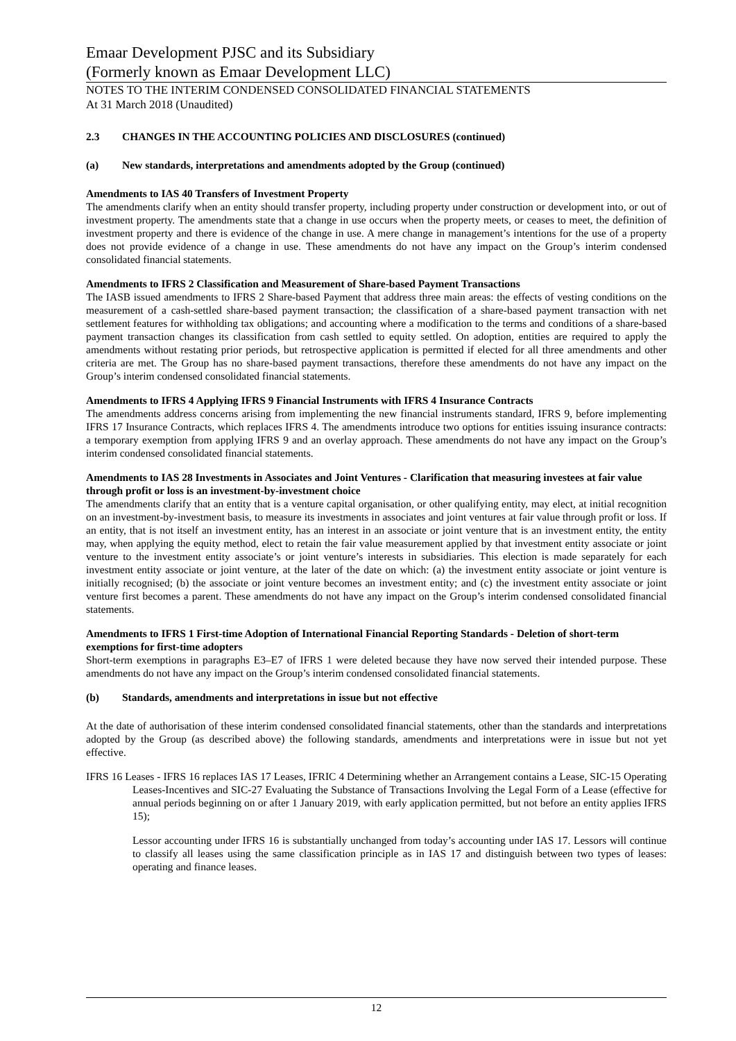Emaar Development PJSC and its Subsidiary
(Formerly known as Emaar Development LLC)
NOTES TO THE INTERIM CONDENSED CONSOLIDATED FINANCIAL STATEMENTS
At 31 March 2018 (Unaudited)
2.3 CHANGES IN THE ACCOUNTING POLICIES AND DISCLOSURES (continued)
(a) New standards, interpretations and amendments adopted by the Group (continued)
Amendments to IAS 40 Transfers of Investment Property
The amendments clarify when an entity should transfer property, including property under construction or development into, or out of investment property. The amendments state that a change in use occurs when the property meets, or ceases to meet, the definition of investment property and there is evidence of the change in use. A mere change in management’s intentions for the use of a property does not provide evidence of a change in use. These amendments do not have any impact on the Group’s interim condensed consolidated financial statements.
Amendments to IFRS 2 Classification and Measurement of Share-based Payment Transactions
The IASB issued amendments to IFRS 2 Share-based Payment that address three main areas: the effects of vesting conditions on the measurement of a cash-settled share-based payment transaction; the classification of a share-based payment transaction with net settlement features for withholding tax obligations; and accounting where a modification to the terms and conditions of a share-based payment transaction changes its classification from cash settled to equity settled. On adoption, entities are required to apply the amendments without restating prior periods, but retrospective application is permitted if elected for all three amendments and other criteria are met. The Group has no share-based payment transactions, therefore these amendments do not have any impact on the Group’s interim condensed consolidated financial statements.
Amendments to IFRS 4 Applying IFRS 9 Financial Instruments with IFRS 4 Insurance Contracts
The amendments address concerns arising from implementing the new financial instruments standard, IFRS 9, before implementing IFRS 17 Insurance Contracts, which replaces IFRS 4. The amendments introduce two options for entities issuing insurance contracts: a temporary exemption from applying IFRS 9 and an overlay approach. These amendments do not have any impact on the Group’s interim condensed consolidated financial statements.
Amendments to IAS 28 Investments in Associates and Joint Ventures - Clarification that measuring investees at fair value through profit or loss is an investment-by-investment choice
The amendments clarify that an entity that is a venture capital organisation, or other qualifying entity, may elect, at initial recognition on an investment-by-investment basis, to measure its investments in associates and joint ventures at fair value through profit or loss. If an entity, that is not itself an investment entity, has an interest in an associate or joint venture that is an investment entity, the entity may, when applying the equity method, elect to retain the fair value measurement applied by that investment entity associate or joint venture to the investment entity associate’s or joint venture’s interests in subsidiaries. This election is made separately for each investment entity associate or joint venture, at the later of the date on which: (a) the investment entity associate or joint venture is initially recognised; (b) the associate or joint venture becomes an investment entity; and (c) the investment entity associate or joint venture first becomes a parent. These amendments do not have any impact on the Group’s interim condensed consolidated financial statements.
Amendments to IFRS 1 First-time Adoption of International Financial Reporting Standards - Deletion of short-term exemptions for first-time adopters
Short-term exemptions in paragraphs E3–E7 of IFRS 1 were deleted because they have now served their intended purpose. These amendments do not have any impact on the Group’s interim condensed consolidated financial statements.
(b) Standards, amendments and interpretations in issue but not effective
At the date of authorisation of these interim condensed consolidated financial statements, other than the standards and interpretations adopted by the Group (as described above) the following standards, amendments and interpretations were in issue but not yet effective.
IFRS 16 Leases - IFRS 16 replaces IAS 17 Leases, IFRIC 4 Determining whether an Arrangement contains a Lease, SIC-15 Operating Leases-Incentives and SIC-27 Evaluating the Substance of Transactions Involving the Legal Form of a Lease (effective for annual periods beginning on or after 1 January 2019, with early application permitted, but not before an entity applies IFRS 15);
Lessor accounting under IFRS 16 is substantially unchanged from today’s accounting under IAS 17. Lessors will continue to classify all leases using the same classification principle as in IAS 17 and distinguish between two types of leases: operating and finance leases.
12